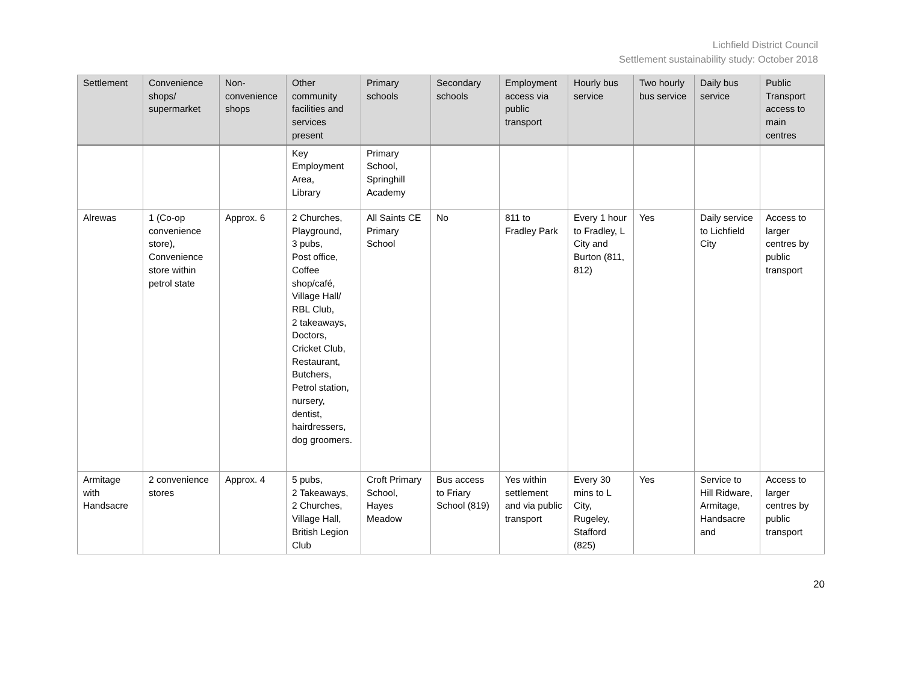Lichfield District Council
Settlement sustainability study: October 2018
| Settlement | Convenience shops/ supermarket | Non-convenience shops | Other community facilities and services present | Primary schools | Secondary schools | Employment access via public transport | Hourly bus service | Two hourly bus service | Daily bus service | Public Transport access to main centres |
| --- | --- | --- | --- | --- | --- | --- | --- | --- | --- | --- |
| | | | Key Employment Area, Library | Primary School, Springhill Academy | | | | | | |
| Alrewas | 1 (Co-op convenience store), Convenience store within petrol state | Approx. 6 | 2 Churches, Playground, 3 pubs, Post office, Coffee shop/café, Village Hall/ RBL Club, 2 takeaways, Doctors, Cricket Club, Restaurant, Butchers, Petrol station, nursery, dentist, hairdressers, dog groomers. | All Saints CE Primary School | No | 811 to Fradley Park | Every 1 hour to Fradley, L City and Burton (811, 812) | Yes | Daily service to Lichfield City | Access to larger centres by public transport |
| Armitage with Handsacre | 2 convenience stores | Approx. 4 | 5 pubs, 2 Takeaways, 2 Churches, Village Hall, British Legion Club | Croft Primary School, Hayes Meadow | Bus access to Friary School (819) | Yes within settlement and via public transport | Every 30 mins to L City, Rugeley, Stafford (825) | Yes | Service to Hill Ridware, Armitage, Handsacre and | Access to larger centres by public transport |
20